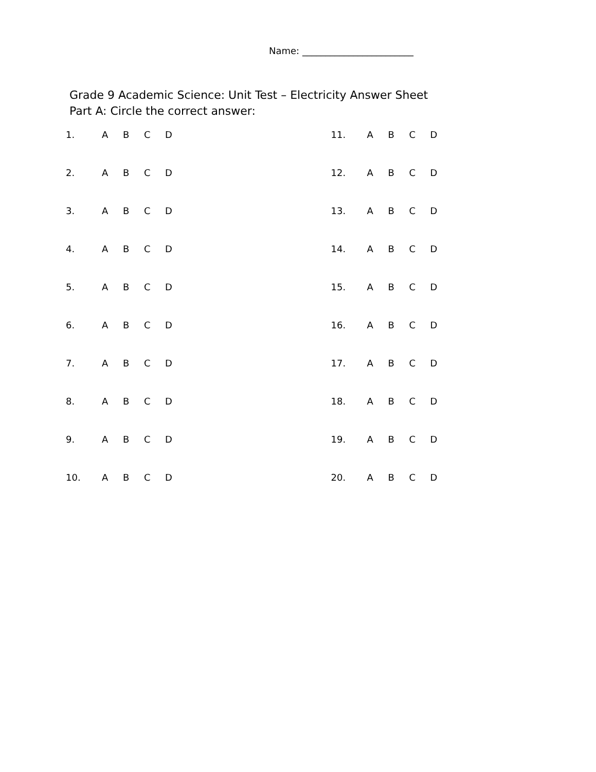Name: ________________________
Grade 9 Academic Science: Unit Test – Electricity Answer Sheet
Part A: Circle the correct answer:
1. ABCD
2. ABCD
3. ABCD
4. ABCD
5. ABCD
6. ABCD
7. ABCD
8. ABCD
9. ABCD
10. ABCD
11. ABCD
12. ABCD
13. ABCD
14. ABCD
15. ABCD
16. ABCD
17. ABCD
18. ABCD
19. ABCD
20. ABCD